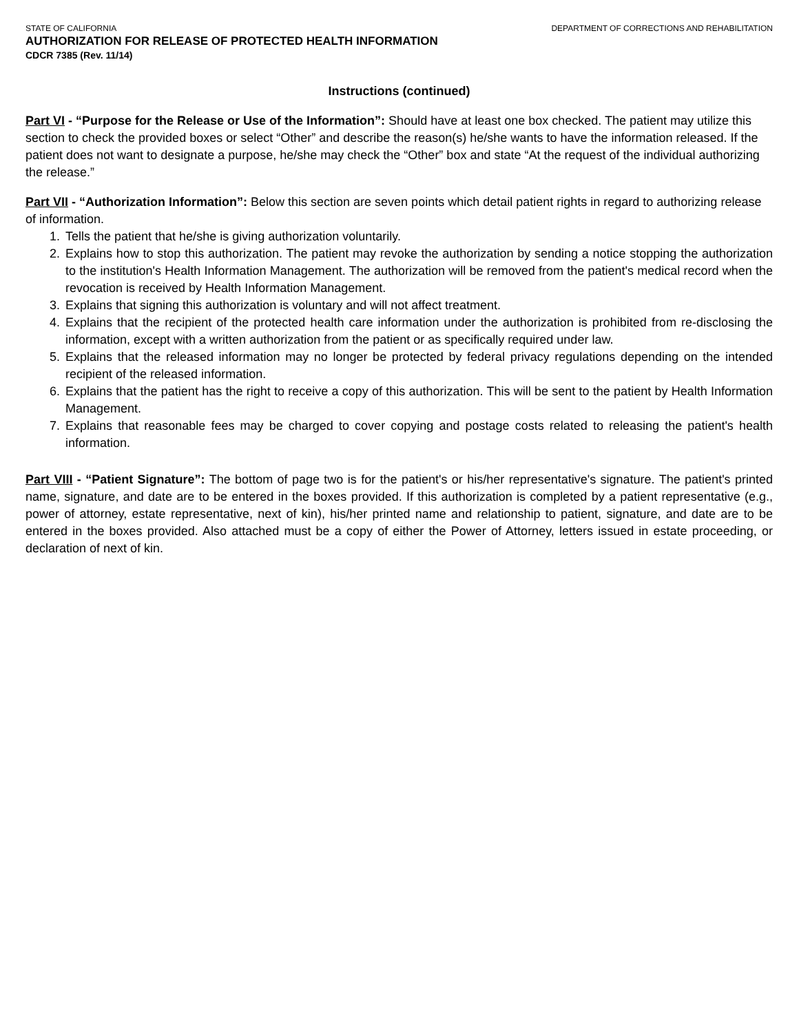STATE OF CALIFORNIA DEPARTMENT OF CORRECTIONS AND REHABILITATION
AUTHORIZATION FOR RELEASE OF PROTECTED HEALTH INFORMATION
CDCR 7385 (Rev. 11/14)
Instructions (continued)
Part VI - “Purpose for the Release or Use of the Information”: Should have at least one box checked. The patient may utilize this section to check the provided boxes or select “Other” and describe the reason(s) he/she wants to have the information released. If the patient does not want to designate a purpose, he/she may check the “Other” box and state “At the request of the individual authorizing the release.”
Part VII - “Authorization Information”: Below this section are seven points which detail patient rights in regard to authorizing release of information.
1. Tells the patient that he/she is giving authorization voluntarily.
2. Explains how to stop this authorization. The patient may revoke the authorization by sending a notice stopping the authorization to the institution's Health Information Management. The authorization will be removed from the patient's medical record when the revocation is received by Health Information Management.
3. Explains that signing this authorization is voluntary and will not affect treatment.
4. Explains that the recipient of the protected health care information under the authorization is prohibited from re-disclosing the information, except with a written authorization from the patient or as specifically required under law.
5. Explains that the released information may no longer be protected by federal privacy regulations depending on the intended recipient of the released information.
6. Explains that the patient has the right to receive a copy of this authorization. This will be sent to the patient by Health Information Management.
7. Explains that reasonable fees may be charged to cover copying and postage costs related to releasing the patient's health information.
Part VIII - “Patient Signature”: The bottom of page two is for the patient's or his/her representative's signature. The patient's printed name, signature, and date are to be entered in the boxes provided. If this authorization is completed by a patient representative (e.g., power of attorney, estate representative, next of kin), his/her printed name and relationship to patient, signature, and date are to be entered in the boxes provided. Also attached must be a copy of either the Power of Attorney, letters issued in estate proceeding, or declaration of next of kin.